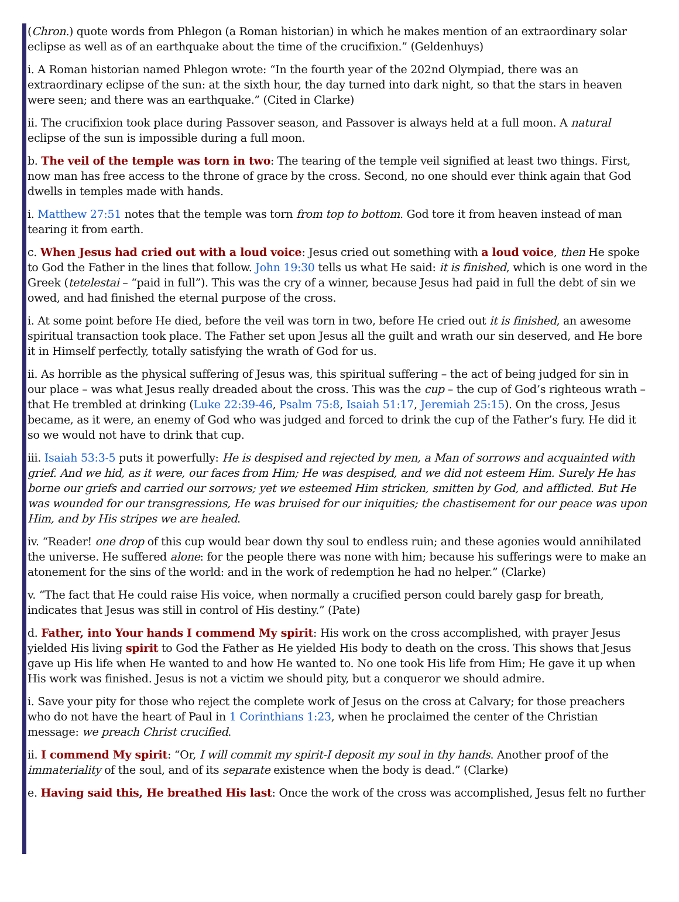(Chron.) quote words from Phlegon (a Roman historian) in which he makes mention of an extraordinary solar eclipse as well as of an earthquake about the time of the crucifixion.” (Geldenhuys)
i. A Roman historian named Phlegon wrote: “In the fourth year of the 202nd Olympiad, there was an extraordinary eclipse of the sun: at the sixth hour, the day turned into dark night, so that the stars in heaven were seen; and there was an earthquake.” (Cited in Clarke)
ii. The crucifixion took place during Passover season, and Passover is always held at a full moon. A natural eclipse of the sun is impossible during a full moon.
b. The veil of the temple was torn in two: The tearing of the temple veil signified at least two things. First, now man has free access to the throne of grace by the cross. Second, no one should ever think again that God dwells in temples made with hands.
i. Matthew 27:51 notes that the temple was torn from top to bottom. God tore it from heaven instead of man tearing it from earth.
c. When Jesus had cried out with a loud voice: Jesus cried out something with a loud voice, then He spoke to God the Father in the lines that follow. John 19:30 tells us what He said: it is finished, which is one word in the Greek (tetelestai – “paid in full”). This was the cry of a winner, because Jesus had paid in full the debt of sin we owed, and had finished the eternal purpose of the cross.
i. At some point before He died, before the veil was torn in two, before He cried out it is finished, an awesome spiritual transaction took place. The Father set upon Jesus all the guilt and wrath our sin deserved, and He bore it in Himself perfectly, totally satisfying the wrath of God for us.
ii. As horrible as the physical suffering of Jesus was, this spiritual suffering – the act of being judged for sin in our place – was what Jesus really dreaded about the cross. This was the cup – the cup of God’s righteous wrath – that He trembled at drinking (Luke 22:39-46, Psalm 75:8, Isaiah 51:17, Jeremiah 25:15). On the cross, Jesus became, as it were, an enemy of God who was judged and forced to drink the cup of the Father’s fury. He did it so we would not have to drink that cup.
iii. Isaiah 53:3-5 puts it powerfully: He is despised and rejected by men, a Man of sorrows and acquainted with grief. And we hid, as it were, our faces from Him; He was despised, and we did not esteem Him. Surely He has borne our griefs and carried our sorrows; yet we esteemed Him stricken, smitten by God, and afflicted. But He was wounded for our transgressions, He was bruised for our iniquities; the chastisement for our peace was upon Him, and by His stripes we are healed.
iv. “Reader! one drop of this cup would bear down thy soul to endless ruin; and these agonies would annihilated the universe. He suffered alone: for the people there was none with him; because his sufferings were to make an atonement for the sins of the world: and in the work of redemption he had no helper.” (Clarke)
v. “The fact that He could raise His voice, when normally a crucified person could barely gasp for breath, indicates that Jesus was still in control of His destiny.” (Pate)
d. Father, into Your hands I commend My spirit: His work on the cross accomplished, with prayer Jesus yielded His living spirit to God the Father as He yielded His body to death on the cross. This shows that Jesus gave up His life when He wanted to and how He wanted to. No one took His life from Him; He gave it up when His work was finished. Jesus is not a victim we should pity, but a conqueror we should admire.
i. Save your pity for those who reject the complete work of Jesus on the cross at Calvary; for those preachers who do not have the heart of Paul in 1 Corinthians 1:23, when he proclaimed the center of the Christian message: we preach Christ crucified.
ii. I commend My spirit: “Or, I will commit my spirit-I deposit my soul in thy hands. Another proof of the immateriality of the soul, and of its separate existence when the body is dead.” (Clarke)
e. Having said this, He breathed His last: Once the work of the cross was accomplished, Jesus felt no further